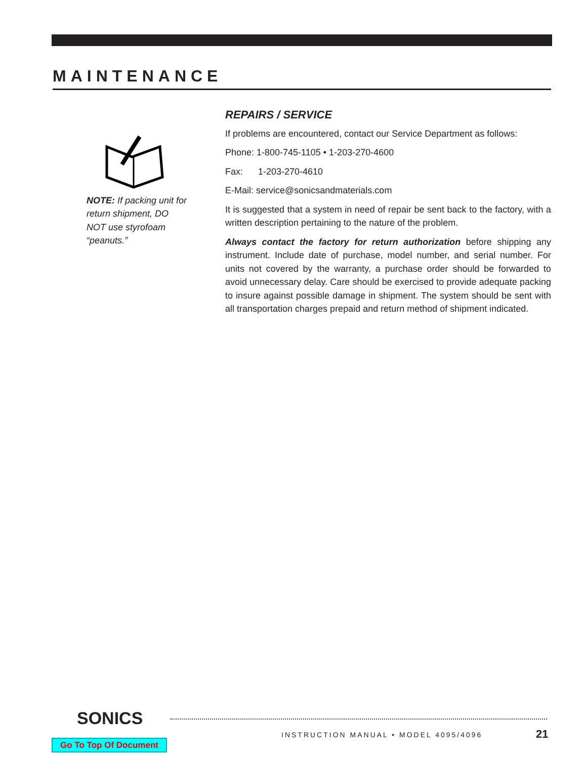MAINTENANCE
NOTE: If packing unit for return shipment, DO NOT use styrofoam “peanuts.”
REPAIRS / SERVICE
If problems are encountered, contact our Service Department as follows:
Phone: 1-800-745-1105 • 1-203-270-4600
Fax: 1-203-270-4610
E-Mail: service@sonicsandmaterials.com
It is suggested that a system in need of repair be sent back to the factory, with a written description pertaining to the nature of the problem.
Always contact the factory for return authorization before shipping any instrument. Include date of purchase, model number, and serial number. For units not covered by the warranty, a purchase order should be forwarded to avoid unnecessary delay. Care should be exercised to provide adequate packing to insure against possible damage in shipment. The system should be sent with all transportation charges prepaid and return method of shipment indicated.
SONICS
INSTRUCTION MANUAL • MODEL 4095/4096
21
Go To Top Of Document